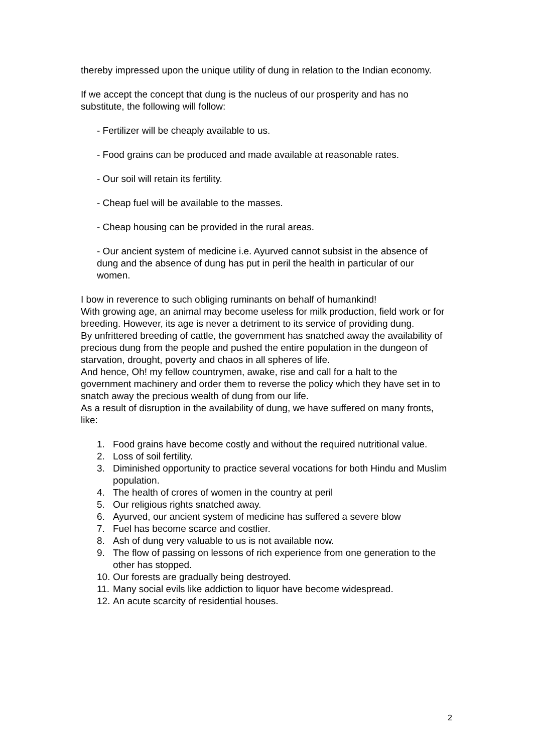thereby impressed upon the unique utility of dung in relation to the Indian economy.
If we accept the concept that dung is the nucleus of our prosperity and has no substitute, the following will follow:
- Fertilizer will be cheaply available to us.
- Food grains can be produced and made available at reasonable rates.
- Our soil will retain its fertility.
- Cheap fuel will be available to the masses.
- Cheap housing can be provided in the rural areas.
- Our ancient system of medicine i.e. Ayurved cannot subsist in the absence of dung and the absence of dung has put in peril the health in particular of our women.
I bow in reverence to such obliging ruminants on behalf of humankind!
With growing age, an animal may become useless for milk production, field work or for breeding. However, its age is never a detriment to its service of providing dung.
By unfrittered breeding of cattle, the government has snatched away the availability of precious dung from the people and pushed the entire population in the dungeon of starvation, drought, poverty and chaos in all spheres of life.
And hence, Oh! my fellow countrymen, awake, rise and call for a halt to the government machinery and order them to reverse the policy which they have set in to snatch away the precious wealth of dung from our life.
As a result of disruption in the availability of dung, we have suffered on many fronts, like:
1. Food grains have become costly and without the required nutritional value.
2. Loss of soil fertility.
3. Diminished opportunity to practice several vocations for both Hindu and Muslim population.
4. The health of crores of women in the country at peril
5. Our religious rights snatched away.
6. Ayurved, our ancient system of medicine has suffered a severe blow
7. Fuel has become scarce and costlier.
8. Ash of dung very valuable to us is not available now.
9. The flow of passing on lessons of rich experience from one generation to the other has stopped.
10. Our forests are gradually being destroyed.
11. Many social evils like addiction to liquor have become widespread.
12. An acute scarcity of residential houses.
2